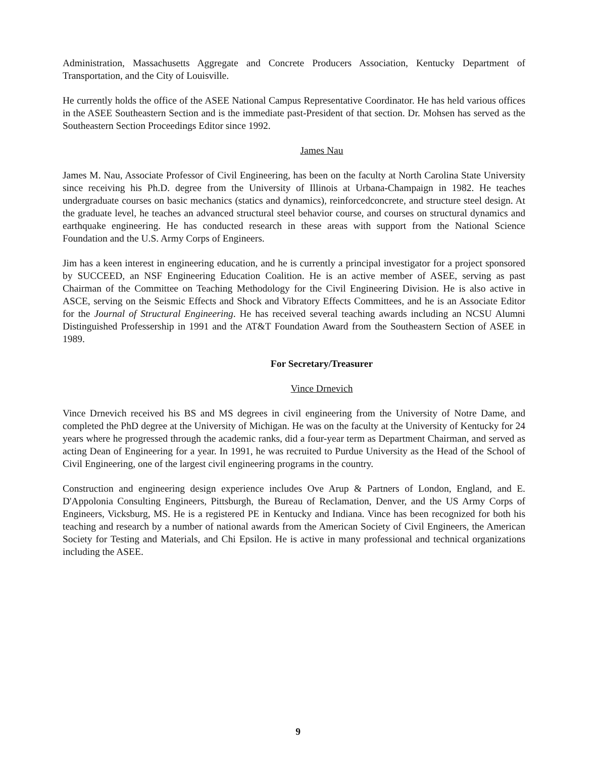Administration, Massachusetts Aggregate and Concrete Producers Association, Kentucky Department of Transportation, and the City of Louisville.
He currently holds the office of the ASEE National Campus Representative Coordinator. He has held various offices in the ASEE Southeastern Section and is the immediate past-President of that section. Dr. Mohsen has served as the Southeastern Section Proceedings Editor since 1992.
James Nau
James M. Nau, Associate Professor of Civil Engineering, has been on the faculty at North Carolina State University since receiving his Ph.D. degree from the University of Illinois at Urbana-Champaign in 1982. He teaches undergraduate courses on basic mechanics (statics and dynamics), reinforcedconcrete, and structure steel design. At the graduate level, he teaches an advanced structural steel behavior course, and courses on structural dynamics and earthquake engineering. He has conducted research in these areas with support from the National Science Foundation and the U.S. Army Corps of Engineers.
Jim has a keen interest in engineering education, and he is currently a principal investigator for a project sponsored by SUCCEED, an NSF Engineering Education Coalition. He is an active member of ASEE, serving as past Chairman of the Committee on Teaching Methodology for the Civil Engineering Division. He is also active in ASCE, serving on the Seismic Effects and Shock and Vibratory Effects Committees, and he is an Associate Editor for the Journal of Structural Engineering. He has received several teaching awards including an NCSU Alumni Distinguished Professership in 1991 and the AT&T Foundation Award from the Southeastern Section of ASEE in 1989.
For Secretary/Treasurer
Vince Drnevich
Vince Drnevich received his BS and MS degrees in civil engineering from the University of Notre Dame, and completed the PhD degree at the University of Michigan. He was on the faculty at the University of Kentucky for 24 years where he progressed through the academic ranks, did a four-year term as Department Chairman, and served as acting Dean of Engineering for a year. In 1991, he was recruited to Purdue University as the Head of the School of Civil Engineering, one of the largest civil engineering programs in the country.
Construction and engineering design experience includes Ove Arup & Partners of London, England, and E. D'Appolonia Consulting Engineers, Pittsburgh, the Bureau of Reclamation, Denver, and the US Army Corps of Engineers, Vicksburg, MS. He is a registered PE in Kentucky and Indiana. Vince has been recognized for both his teaching and research by a number of national awards from the American Society of Civil Engineers, the American Society for Testing and Materials, and Chi Epsilon. He is active in many professional and technical organizations including the ASEE.
9